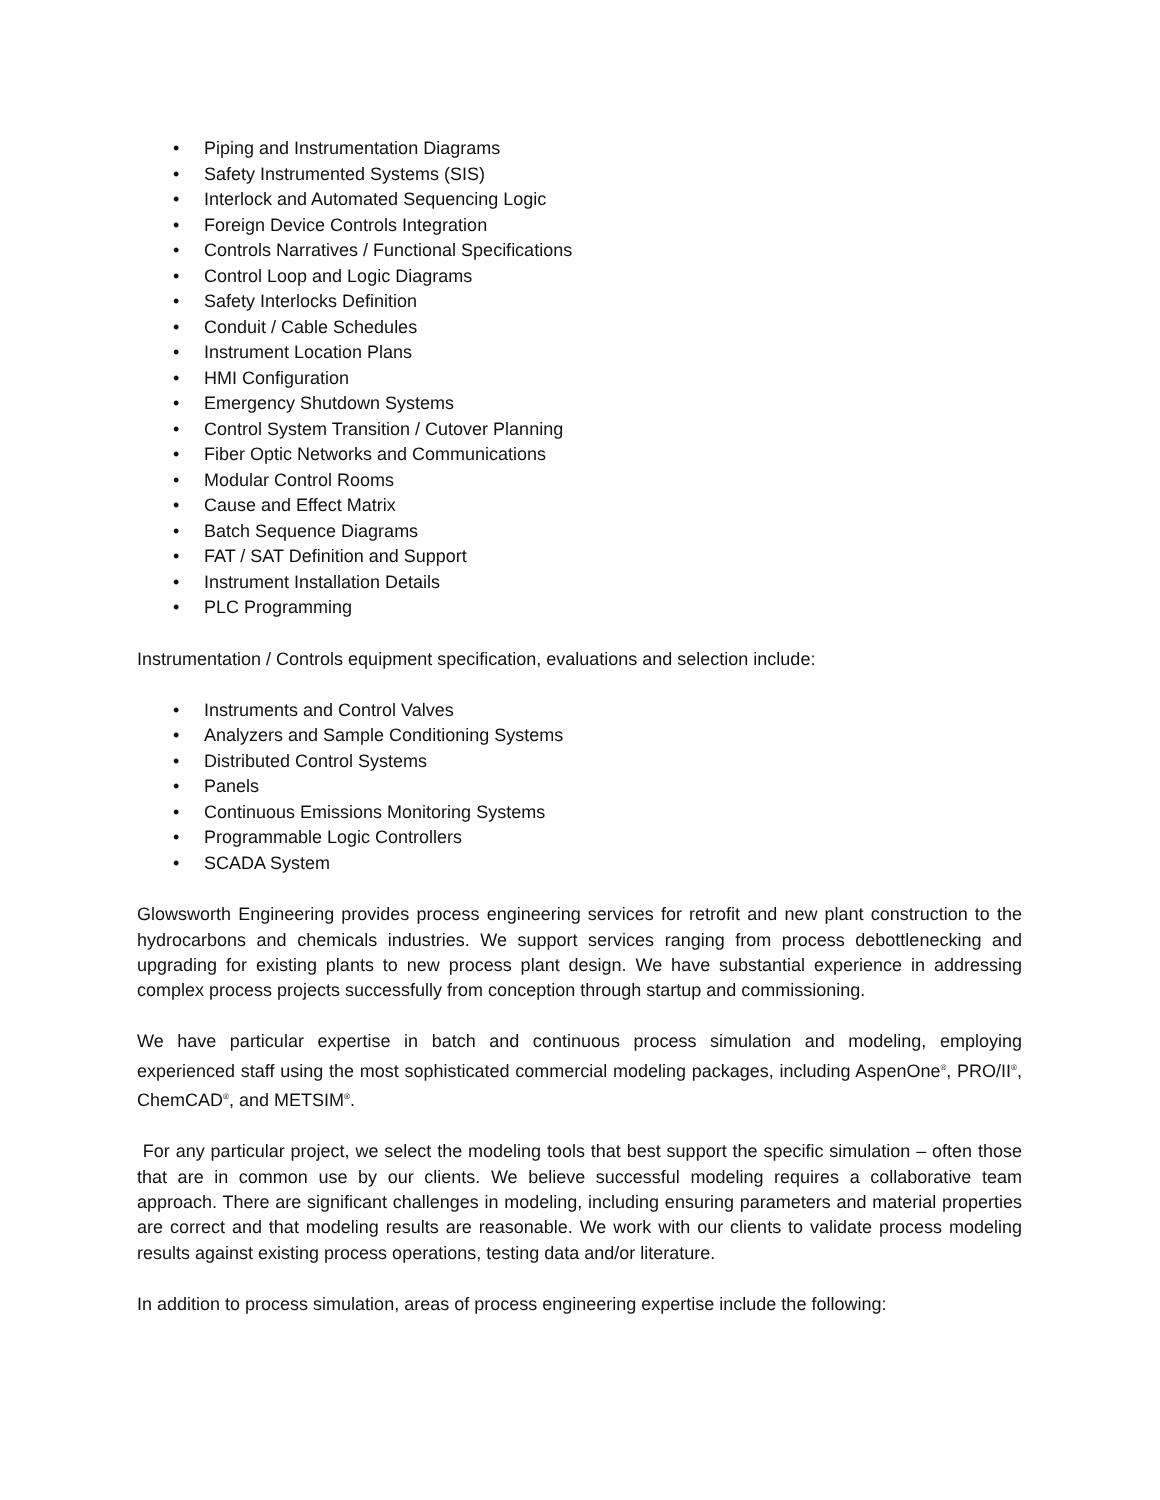• Piping and Instrumentation Diagrams
• Safety Instrumented Systems (SIS)
• Interlock and Automated Sequencing Logic
• Foreign Device Controls Integration
• Controls Narratives / Functional Specifications
• Control Loop and Logic Diagrams
• Safety Interlocks Definition
• Conduit / Cable Schedules
• Instrument Location Plans
• HMI Configuration
• Emergency Shutdown Systems
• Control System Transition / Cutover Planning
• Fiber Optic Networks and Communications
• Modular Control Rooms
• Cause and Effect Matrix
• Batch Sequence Diagrams
• FAT / SAT Definition and Support
• Instrument Installation Details
• PLC Programming
Instrumentation / Controls equipment specification, evaluations and selection include:
• Instruments and Control Valves
• Analyzers and Sample Conditioning Systems
• Distributed Control Systems
• Panels
• Continuous Emissions Monitoring Systems
• Programmable Logic Controllers
• SCADA System
Glowsworth Engineering provides process engineering services for retrofit and new plant construction to the hydrocarbons and chemicals industries. We support services ranging from process debottlenecking and upgrading for existing plants to new process plant design. We have substantial experience in addressing complex process projects successfully from conception through startup and commissioning.
We have particular expertise in batch and continuous process simulation and modeling, employing experienced staff using the most sophisticated commercial modeling packages, including AspenOne<sup>®</sup>, PRO/II<sup>®</sup>, ChemCAD<sup>®</sup>, and METSIM<sup>®</sup>.
For any particular project, we select the modeling tools that best support the specific simulation – often those that are in common use by our clients. We believe successful modeling requires a collaborative team approach. There are significant challenges in modeling, including ensuring parameters and material properties are correct and that modeling results are reasonable. We work with our clients to validate process modeling results against existing process operations, testing data and/or literature.
In addition to process simulation, areas of process engineering expertise include the following: